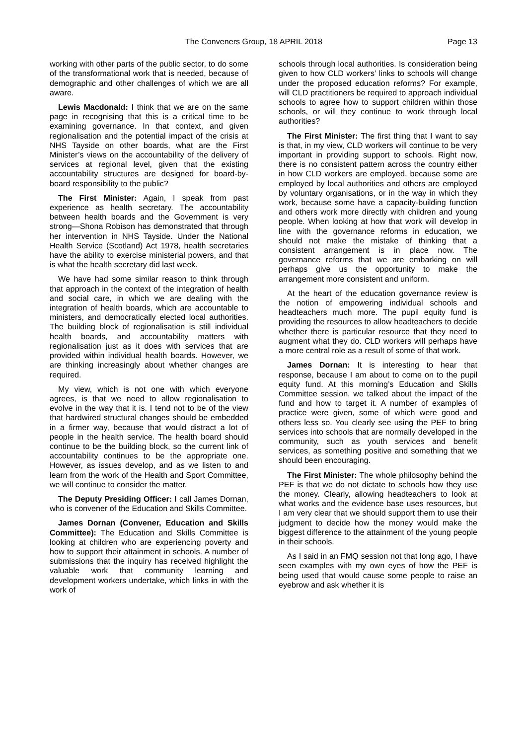The Conveners Group, 18 APRIL 2018 Page 13
working with other parts of the public sector, to do some of the transformational work that is needed, because of demographic and other challenges of which we are all aware.
Lewis Macdonald: I think that we are on the same page in recognising that this is a critical time to be examining governance. In that context, and given regionalisation and the potential impact of the crisis at NHS Tayside on other boards, what are the First Minister’s views on the accountability of the delivery of services at regional level, given that the existing accountability structures are designed for board-by-board responsibility to the public?
The First Minister: Again, I speak from past experience as health secretary. The accountability between health boards and the Government is very strong—Shona Robison has demonstrated that through her intervention in NHS Tayside. Under the National Health Service (Scotland) Act 1978, health secretaries have the ability to exercise ministerial powers, and that is what the health secretary did last week.
We have had some similar reason to think through that approach in the context of the integration of health and social care, in which we are dealing with the integration of health boards, which are accountable to ministers, and democratically elected local authorities. The building block of regionalisation is still individual health boards, and accountability matters with regionalisation just as it does with services that are provided within individual health boards. However, we are thinking increasingly about whether changes are required.
My view, which is not one with which everyone agrees, is that we need to allow regionalisation to evolve in the way that it is. I tend not to be of the view that hardwired structural changes should be embedded in a firmer way, because that would distract a lot of people in the health service. The health board should continue to be the building block, so the current link of accountability continues to be the appropriate one. However, as issues develop, and as we listen to and learn from the work of the Health and Sport Committee, we will continue to consider the matter.
The Deputy Presiding Officer: I call James Dornan, who is convener of the Education and Skills Committee.
James Dornan (Convener, Education and Skills Committee): The Education and Skills Committee is looking at children who are experiencing poverty and how to support their attainment in schools. A number of submissions that the inquiry has received highlight the valuable work that community learning and development workers undertake, which links in with the work of
schools through local authorities. Is consideration being given to how CLD workers’ links to schools will change under the proposed education reforms? For example, will CLD practitioners be required to approach individual schools to agree how to support children within those schools, or will they continue to work through local authorities?
The First Minister: The first thing that I want to say is that, in my view, CLD workers will continue to be very important in providing support to schools. Right now, there is no consistent pattern across the country either in how CLD workers are employed, because some are employed by local authorities and others are employed by voluntary organisations, or in the way in which they work, because some have a capacity-building function and others work more directly with children and young people. When looking at how that work will develop in line with the governance reforms in education, we should not make the mistake of thinking that a consistent arrangement is in place now. The governance reforms that we are embarking on will perhaps give us the opportunity to make the arrangement more consistent and uniform.
At the heart of the education governance review is the notion of empowering individual schools and headteachers much more. The pupil equity fund is providing the resources to allow headteachers to decide whether there is particular resource that they need to augment what they do. CLD workers will perhaps have a more central role as a result of some of that work.
James Dornan: It is interesting to hear that response, because I am about to come on to the pupil equity fund. At this morning’s Education and Skills Committee session, we talked about the impact of the fund and how to target it. A number of examples of practice were given, some of which were good and others less so. You clearly see using the PEF to bring services into schools that are normally developed in the community, such as youth services and benefit services, as something positive and something that we should been encouraging.
The First Minister: The whole philosophy behind the PEF is that we do not dictate to schools how they use the money. Clearly, allowing headteachers to look at what works and the evidence base uses resources, but I am very clear that we should support them to use their judgment to decide how the money would make the biggest difference to the attainment of the young people in their schools.
As I said in an FMQ session not that long ago, I have seen examples with my own eyes of how the PEF is being used that would cause some people to raise an eyebrow and ask whether it is